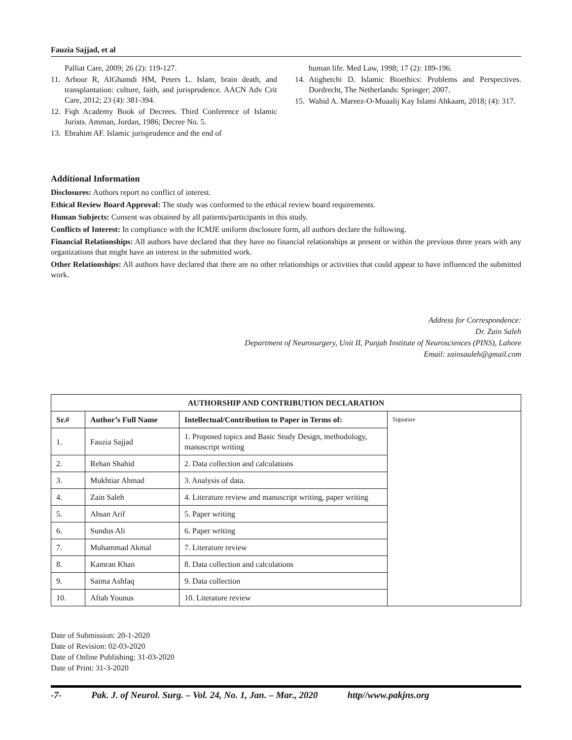Fauzia Sajjad, et al
Palliat Care, 2009; 26 (2): 119-127.
11. Arbour R, AlGhamdi HM, Peters L. Islam, brain death, and transplantation: culture, faith, and jurisprudence. AACN Adv Crit Care, 2012; 23 (4): 381-394.
12. Fiqh Academy Book of Decrees. Third Conference of Islamic Jurists. Amman, Jordan, 1986; Decree No. 5.
13. Ebrahim AF. Islamic jurisprudence and the end of
human life. Med Law, 1998; 17 (2): 189-196.
14. Atighetchi D. Islamic Bioethics: Problems and Perspectives. Dordrecht, The Netherlands: Springer; 2007.
15. Wahid A. Mareez-O-Muaalij Kay Islami Ahkaam, 2018; (4): 317.
Additional Information
Disclosures: Authors report no conflict of interest.
Ethical Review Board Approval: The study was conformed to the ethical review board requirements.
Human Subjects: Consent was obtained by all patients/participants in this study.
Conflicts of Interest: In compliance with the ICMJE uniform disclosure form, all authors declare the following.
Financial Relationships: All authors have declared that they have no financial relationships at present or within the previous three years with any organizations that might have an interest in the submitted work.
Other Relationships: All authors have declared that there are no other relationships or activities that could appear to have influenced the submitted work.
Address for Correspondence:
Dr. Zain Saleh
Department of Neurosurgery, Unit II, Punjab Institute of Neurosciences (PINS), Lahore
Email: zainsauleh@gmail.com
| AUTHORSHIP AND CONTRIBUTION DECLARATION | | | |
| --- | --- | --- | --- |
| Sr.# | Author’s Full Name | Intellectual/Contribution to Paper in Terms of: | Signature |
| 1. | Fauzia Sajjad | 1. Proposed topics and Basic Study Design, methodology, manuscript writing | |
| 2. | Rehan Shahid | 2. Data collection and calculations | |
| 3. | Mukhtiar Ahmad | 3. Analysis of data. | |
| 4. | Zain Saleh | 4. Literature review and manuscript writing, paper writing | |
| 5. | Ahsan Arif | 5. Paper writing | |
| 6. | Sundus Ali | 6. Paper writing | |
| 7. | Muhammad Akmal | 7. Literature review | |
| 8. | Kamran Khan | 8. Data collection and calculations | |
| 9. | Saima Ashfaq | 9. Data collection | |
| 10. | Aftab Younus | 10. Literature review | |
Date of Submission: 20-1-2020
Date of Revision: 02-03-2020
Date of Online Publishing: 31-03-2020
Date of Print: 31-3-2020
-7- Pak. J. of Neurol. Surg. – Vol. 24, No. 1, Jan. – Mar., 2020 http//www.pakjns.org